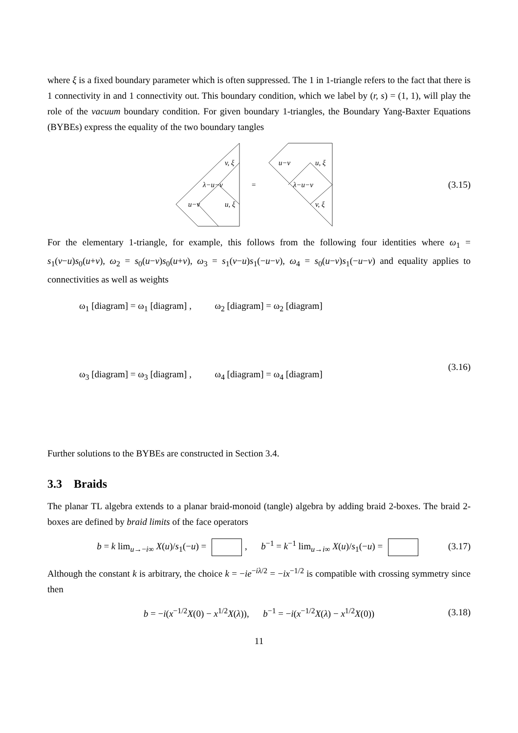where ξ is a fixed boundary parameter which is often suppressed. The 1 in 1-triangle refers to the fact that there is 1 connectivity in and 1 connectivity out. This boundary condition, which we label by (r, s) = (1, 1), will play the role of the vacuum boundary condition. For given boundary 1-triangles, the Boundary Yang-Baxter Equations (BYBEs) express the equality of the two boundary tangles
v, ξ
λ−u−v
u−v
u, ξ
=
u−v
u, ξ
λ−u−v
v, ξ
(3.15)
For the elementary 1-triangle, for example, this follows from the following four identities where ω<sub>1</sub> = s<sub>1</sub>(v−u)s<sub>0</sub>(u+v), ω<sub>2</sub> = s<sub>0</sub>(u−v)s<sub>0</sub>(u+v), ω<sub>3</sub> = s<sub>1</sub>(v−u)s<sub>1</sub>(−u−v), ω<sub>4</sub> = s<sub>0</sub>(u−v)s<sub>1</sub>(−u−v) and equality applies to connectivities as well as weights
ω<sub>1</sub> [diagram] = ω<sub>1</sub> [diagram] , ω<sub>2</sub> [diagram] = ω<sub>2</sub> [diagram]
ω<sub>3</sub> [diagram] = ω<sub>3</sub> [diagram] , ω<sub>4</sub> [diagram] = ω<sub>4</sub> [diagram]
(3.16)
Further solutions to the BYBEs are constructed in Section 3.4.
3.3 Braids
The planar TL algebra extends to a planar braid-monoid (tangle) algebra by adding braid 2-boxes. The braid 2-boxes are defined by braid limits of the face operators
b = k lim<sub>u→−i∞</sub> X(u)/s<sub>1</sub>(−u) = , b<sup>−1</sup> = k<sup>−1</sup> lim<sub>u→i∞</sub> X(u)/s<sub>1</sub>(−u) = (3.17)
Although the constant k is arbitrary, the choice k = −ie<sup>−iλ/2</sup> = −ix<sup>−1/2</sup> is compatible with crossing symmetry since then
b = −i(x<sup>−1/2</sup>X(0) − x<sup>1/2</sup>X(λ)), b<sup>−1</sup> = −i(x<sup>−1/2</sup>X(λ) − x<sup>1/2</sup>X(0)) (3.18)
11